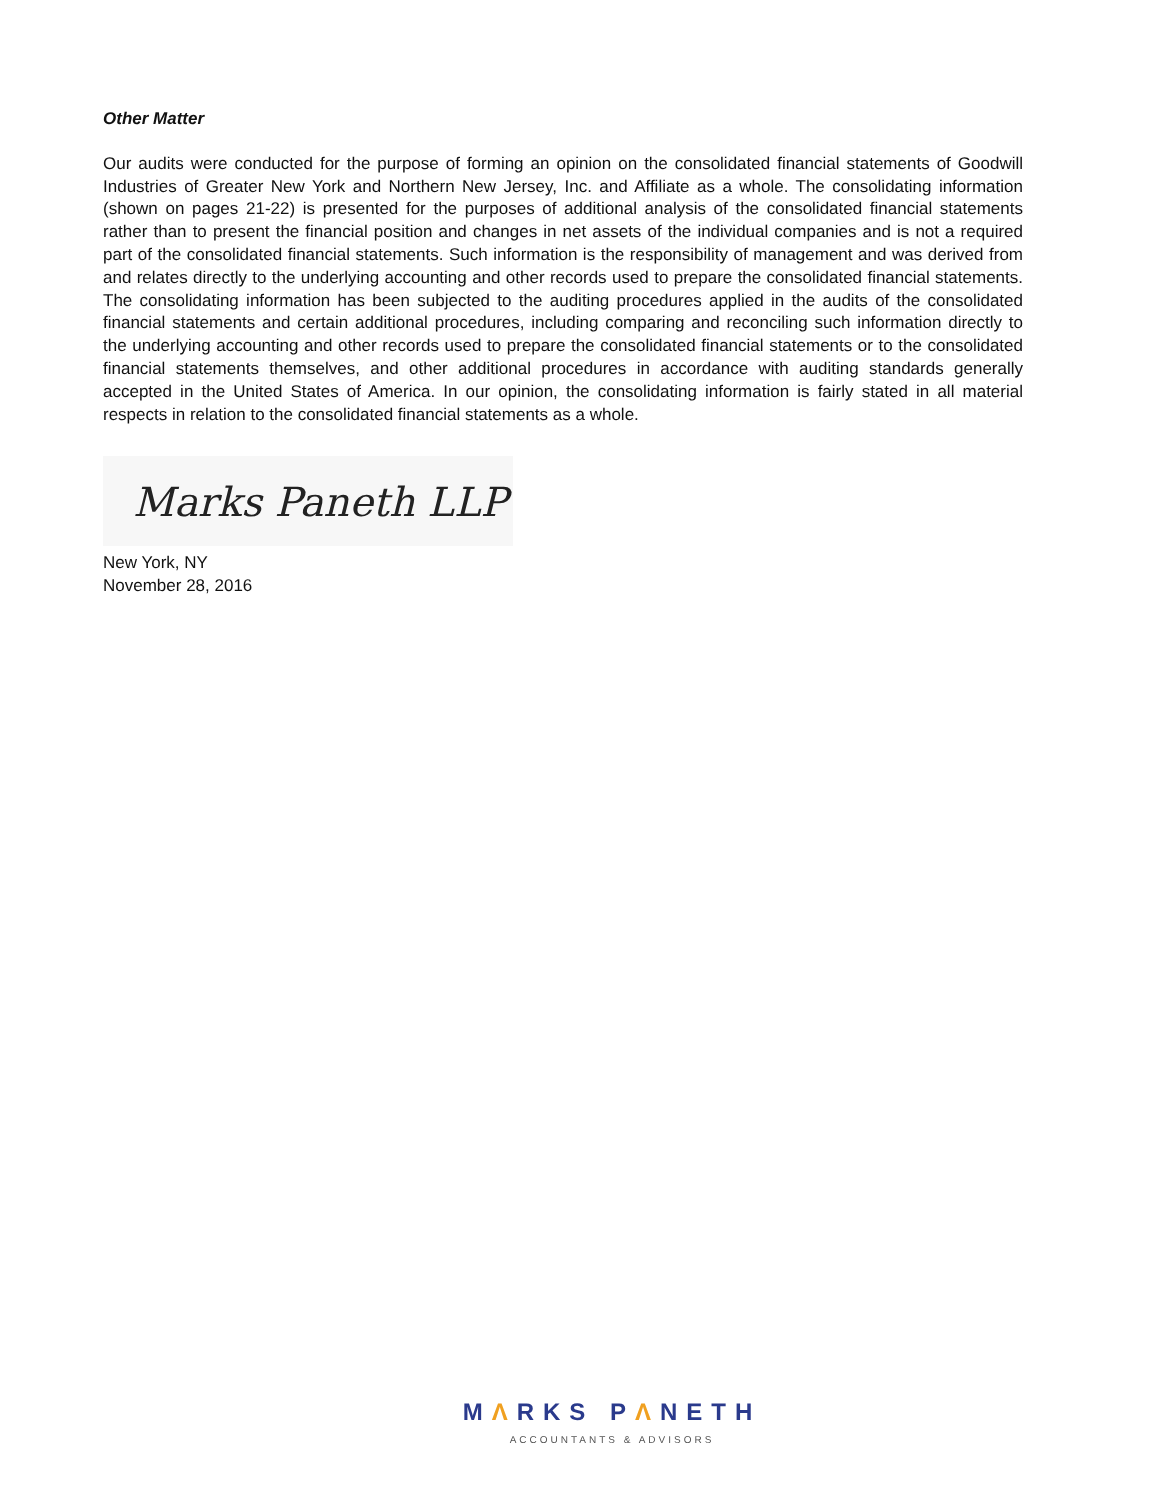Other Matter
Our audits were conducted for the purpose of forming an opinion on the consolidated financial statements of Goodwill Industries of Greater New York and Northern New Jersey, Inc. and Affiliate as a whole. The consolidating information (shown on pages 21-22) is presented for the purposes of additional analysis of the consolidated financial statements rather than to present the financial position and changes in net assets of the individual companies and is not a required part of the consolidated financial statements. Such information is the responsibility of management and was derived from and relates directly to the underlying accounting and other records used to prepare the consolidated financial statements. The consolidating information has been subjected to the auditing procedures applied in the audits of the consolidated financial statements and certain additional procedures, including comparing and reconciling such information directly to the underlying accounting and other records used to prepare the consolidated financial statements or to the consolidated financial statements themselves, and other additional procedures in accordance with auditing standards generally accepted in the United States of America. In our opinion, the consolidating information is fairly stated in all material respects in relation to the consolidated financial statements as a whole.
Marks Paneth LLP
New York, NY
November 28, 2016
MΛRKS PΛNETH
ACCOUNTANTS & ADVISORS